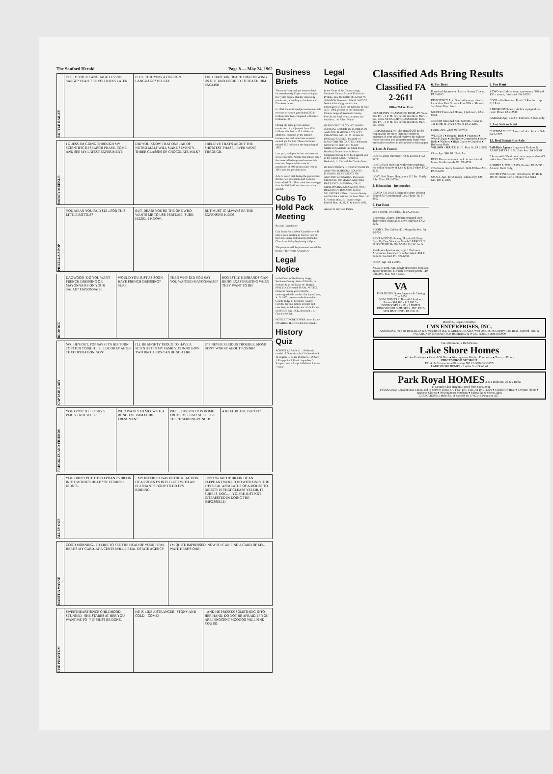The Sanford Herald Page 8 — May 24, 1962
BETTLE BAILEY
OFF TO YOUR LANGUAGE LESSON, SARGE? YEAH. SEE YOU JERKS LATER
IS HE STUDYING A FOREIGN LANGUAGE? I'LL SAY
THE CHAPLAIN HEARD HIM CHEWING US OUT AND DECIDED TO TEACH HIM ENGLISH
MORTY MEEKLE
I GUESS I'M GOING THROUGH MY SCIENTIFIC RESEARCH PHASE. COME AND SEE MY LATEST EXPERIMENT!
DID YOU KNOW THAT ONE JAR OF NUTRO-MALT WILL MAKE SEVENTY-THREE GLASSES OF CHOCOLATE MILK?
I BELIEVE THAT'S ABOUT THE SHORTEST PHASE I EVER WENT THROUGH.
PRICILLA'S POP
YOU MEAN YOU PAID $12 ...FOR THIS LITTLE BOTTLE?
BUT, DEAR! YOU'RE THE ONE WHO WANTS ME TO USE PERFUME! SURE, HAZEL, I KNOW...
BUT MUST IT ALWAYS BE THE EXPENSIVE KIND?
BLONDIE
DAGWOOD--DO YOU WANT FRENCH DRESSING OR MAYONNAISE ON YOUR SALAD? MAYONNAISE
WOULD YOU JUST AS SOON HAVE FRENCH DRESSING? SURE
THEN WHY DID YOU SAY YOU WANTED MAYONNAISE?
HONESTLY, HUSBANDS CAN BE SO EXASPERATING WHEN THEY WANT TO BE!
CAPTAIN EASY
NO...HE'S OUT, POP SAYS IT'S HIS TURN TO PITCH TONIGHT. I'LL BE OKAY AFTER THAT OPERATION, SON!
I'LL BE MIGHTY PROUD TO HAVE A SCIENTIST IN MY FAMILY. DUNNO HOW TWO BROTHERS CAN BE SO ALIKE
IT'S NEVER SERIOUS TROUBLE, MOM! DON'T WORRY ABOUT RONNIE!
FRECKLES AND FRIENDS
YOU GOIN' TO FRESHY'S PARTY? KID STUFF!
WHO WANTS TO MIX WITH A BUNCH OF IMMATURE FRESHMEN?
WELL, HIS SISTER IS HOME FROM COLLEGE! SHE'LL BE THERE SERVING PUNCH!
A REAL BLAST, ISN'T IT?
ALLEY OOP
YOU DIDN'T PUT TH' ELEPHANT'S BRAIN IN TH' MOUSE'S HEAD? OF COURSE I DIDN'T...
...MY INTEREST WAS IN THE REACTION OF A RODENT'S INTELLECT WITH AN ELEPHANT'S BODY TO DO IT'S BIDDING...
...NOT WHAT TH' BRAIN OF AN ELEPHANT WOULD DO WITH ONLY THE PHYSICAL APPARATUS OF A MOUSE TO DIRECT! IS THAT CLEAR? YEZZIR, IT SURE IS, DOC... ...YOU'RE JUST NOT INTERESTED IN DOING THE IMPOSSIBLE!
MARTHA WAYNE
GOOD MORNING...I'D LIKE TO SEE THE HEAD OF YOUR FIRM. HERE'S MY CARD. AT A CENTERVILLE REAL ESTATE AGENCY
I'M QUITE IMPRESSED. NOW IF I CAN FIND A CARD OF MY--WAIT, HERE'S ONE!
THE PHANTOM
SWEETHEART SINCE CHILDHOOD-- STUNNED--SHE STARES AT HER YOU WANT ME TO--? IT MUST BE DONE.
HE IS LIKE A STRANGER--STONY AND COLD-- COME!
--AND HE PRESSES SOMETHING INTO HER HAND. DO NOT BE AFRAID. IF YOU ARE INNOCENT MOOGOO WILL FIND YOU SO.
Business Briefs
The nation's natural gas reserves have increased nearly 13 per cent in the past five years despite steadily increasing production, according to the American Gas Association.
In 1956, the estimated proved recoverable reserves of natural gas totaled 237.8 trillion cubic feet, compared with 267.7 trillion in 1961.
During the same period, annual production of gas jumped from 10.9 trillion cubic feet to 13.5 trillion as additional numbers of the nation's homeowners and industries turned to natural gas for fuel. These customers totaled 32.3 million at the beginning of 1962.
Last year, both production and reserves set new records. Nearly four trillion cubic feet were added to proved recoverable reserves, despite an increase in production of 400 billion cubic feet in 1961 over the previous year.
A.G.A. noted that during the past decade, discoveries, extensions and revisions have added 72 trillion cubic feet more gas than the 110.3 trillion taken out of the ground.
Cubs To Hold Pack Meeting
By Jane Casselberry
Cub Scout Pack 540 of Casselberry will hold a pack meeting in Weaver Hall of the Casselberry Community Methodist Church on Friday beginning at 8 p. m.
The program will be presented around the theme, "The World Around Us."
Legal Notice
In the Court of the County Judge, Seminole County, State of Florida. In Probate. In re the Estate of: MARIE PAVLICK Deceased. FINAL NOTICE. Notice is hereby given that the undersigned will, on the 12th day of June, A. D. 1962, present to the Honorable County Judge of Seminole County, Florida, his final return, account and vouchers, as Administrator of the Estate of MARIE PAVLICK, deceased... /s/ Charles Pavlick
NOTICE TO CREDITORS. In re: Estate of CARRIE H. HOOLEY, Deceased...
History Quiz
ACROSS 1,5 Battle of ... 8 Historic vandal 12 Operatic solo 13 Mineral rock 14 Region 15 Lease 16 Insect ... DOWN 1 Sharp point 2 Plastic ingredient 3 Scraped linen 4 Soaps 5 Bellows 6 Vases 7 Seine
Legal Notice
In the Court of the County Judge, Seminole County, State of Florida, In Probate. In re the Estate of HENRY W. JOHNSON Deceased. FINAL NOTICE. Notice is hereby given that the undersigned will, on the 12th day of June, A. D. 1962, present to the Honorable County Judge of Seminole County, Florida, his final return, account and vouchers... /s/ Albert Walter
IN THE CIRCUIT COURT, NINTH JUDICIAL CIRCUIT IN FLORIDA IN AND FOR SEMINOLE COUNTY. CHANCERY NO. 12163. MARVIN DONALD CARTER, Plaintiff -vs- MARY GRIFFIN CARTER, Defendant. NOTICE OF SUIT. TO: MARY GRIFFIN CARTER 144 Clark Street Hartford, Connecticut. A Sworn Complaint having been filed against you in the Circuit Court... Arthur H. Beckwith, Jr. Clerk of the Circuit Court.
IN THE COUNTY JUDGE'S COURT IN AND FOR SEMINOLE COUNTY, FLORIDA. IN RE ESTATE OF ANTONIO BUZZANCA, Deceased. CITATION. TO: MARIA ANTONIA BUZZANCA, MESSINA, ITALY; GIUSEPPA BUZZANCA; ANTONIO BUZZANCA; ROSARIO LENA; SALVATORE LENA ... You are hereby notified that a petition has been filed... /s/ C. Vernon Mize, Jr. County Judge. Publish May 14, 22, 30 & June 6, 1962.
Answer to Previous Puzzle
Classified Ads Bring Results
Classified FA 2-2611
Office 204 W. First
DEADLINES. CLASSIFIED DISPLAY: Tues. thru Fri. - 3 P. M. day before insertion. Mon. - Sat. noon. STRAIGHT CLASSIFIED: Tues. thru Fri. - 3 P. M. day before insertion. Mon. - Sat. noon.
RESPONSIBILITY: The Herald will not be responsible for more than one incorrect insertion of your ad and reserves the right to revise or reject any advertisement from what ordered to conform to the policies of this paper
1. Lost & Found
LOST: Ladies Skirt near 7th & Locust. FA 2-6070.
LOST: Black male cat, with white markings, red collar Vicinity of 13th & Elm, Friday. FA 2-3213.
LOST: Red Duroc Hog, about 115 lbs. Notify John Siles. FA 2-0764.
3. Education - Instruction
LEARN TO DRIVE Seminole Auto Driving School Air-Conditioned Cars. Phone TE 8-3052.
6. For Rent
$40 a month. On a lake. Ph. FA 2-0519.
Bedrooms, 2 baths, kitchen equipped with dishwasher, disposal & stove. Mayfair. FA 2-2282.
ROOMS. The Gables, 401 Magnolia Ave. FA 2-0720.
RENT A BED Rollaway, Hospital & Baby Beds By Day, Week, or Month CARROLL'S FURNITURE Ph. FA 2-5181 116 W. 1st St
San-Lanta Apartments, large 1 Bedroom Apartments furnished or unfurnished. 404 E. 14th St. Sanford, Ph. 322-6334.
FURN. Apt. FA 2-2800.
NICELY Furn. Apt., newly decorated, fireplace, master bedroom, tile bath, screened porch. 119 Elm Ave., $65. NO 8-5267.
VA
FINANCING Down Payment & Closing Cost $156
NEW HOMES In Beautiful Sunland Estates $14,100 - $17,100 3 - BEDROOMS 1 - 1½ - 2 BATHS
KINGSWOOD BUILDERS, INC. FA 2-5074 JIM HUNT - FA 2-2118
6. For Rent
Furnished Apartment close in. Jimmy Cowan, FA 2-4013
EFFICIENCY Apt., Sanford newest, ideally located on First St. near Post Office. Manuel Jacobson Dept. Store.
NICELY Furnished House, 1 bedroom. FA 2-8544.
3 ROOM furnished Apt., $60 Mo., Close in. 111 E. 8th St., FA 2-5786 or FA 2-4285.
FURN. APT. 2300 Mellonville.
WE RENT ● Hospital Beds ● Playpens ● Wheel Chairs ● Strollers ● Commodes ● Baby Beds ● Walkers ● High Chairs ● Crutches ● Rollaway Beds
WILSON - MAIER 311 E. First St. FA 2-5622
Clean Apt. $40. 811 Park Ave.
FREE Rent to mature couple in our lakeside home, 9 miles south. Ph. TE-4356.
2 Bedroom nicely furnished. 2424 Willow Ave., FA 2-2418.
SMALL Apt., for 2 people, adults only. $35 Mo. 108 E. 18th.
6. For Rent
1 TWO and 1 three room apartments, $20 and $30 a month, furnished. FA 2-6261.
COOL off—Screened Porch. 3 Rm. furn. apt. 612 Park.
3 BEDROOM house, kitchen equipped, air-cond. Phone FA 2-2589.
GARAGE Apt., 1513 S. Palmetto. Adults only.
9. For Sale or Rent
CUSTOM BUILT Home on Lake. Rent or Sale. FA 2-1587.
12. Real Estate For Sale
Ball-Blair Agency Registered Brokers & ASSOCIATES 218 So. Park Ave. FA 2-5641
5 Acres with 3 bedroom home on paved road 5 miles from Sanford. $12,500.
ROBERT A. WILLIAMS, Realtor. FA 2-3951 Atlantic Bank Bldg.
SOUTH PINECREST, 3 Bedroom, 1½ Bath. 105 W. Jinkin Circle, Phone FA 2-5613.
Harold C. Logan, President
LMN ENTERPRISES, INC.
ANNOUNCE they are BUILDERS & OWNERS of TEE 'N GREEN ESTATES West 20th. St. on Country Club Road, Sanford. WIN A VACATION IN NASSAU! FOR HUSBAND & WIFE. HOMES start at $9990
3 & 4 Bedroom, 2 Bath Homes
Lake Shore Homes
● Lake Privileges ● Central Oil Heat ● Westinghouse Kitchen Equipment ● Terrazzo Floors
PRICED FROM $12,500 UP
F.H.A. & Conventional Financing NO CLOSING COSTS
LAKE SHORE HOMES - 3 miles S. of Sanford
Park Royal HOMES 3 & 4 Bedroom 1½ & 2 Baths
— in Country Club Heights. Priced from $10,500 up
FINANCING: Conventional, F.H.A. and In-Service Loans. OUT OF THE FLIGHT PATTERN ● Central Oil Heat ● Terrazzo Floors ● Spacious Closets ● Westinghouse Kitchens ● Sidewalks & Street Lights
DIRECTIONS: 5 Miles So. of Sanford on 17-92 at 5 Points on 427.